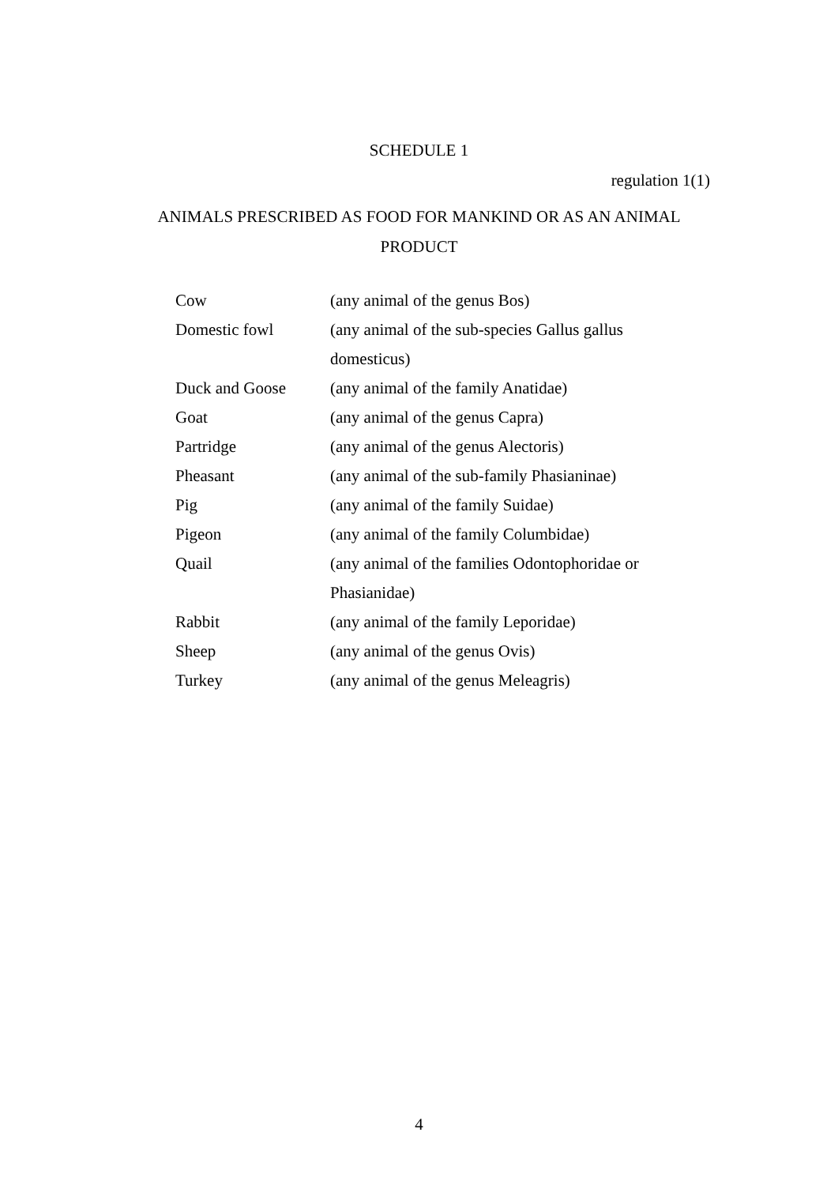SCHEDULE 1
regulation 1(1)
ANIMALS PRESCRIBED AS FOOD FOR MANKIND OR AS AN ANIMAL PRODUCT
| Cow | (any animal of the genus Bos) |
| Domestic fowl | (any animal of the sub-species Gallus gallus domesticus) |
| Duck and Goose | (any animal of the family Anatidae) |
| Goat | (any animal of the genus Capra) |
| Partridge | (any animal of the genus Alectoris) |
| Pheasant | (any animal of the sub-family Phasianinae) |
| Pig | (any animal of the family Suidae) |
| Pigeon | (any animal of the family Columbidae) |
| Quail | (any animal of the families Odontophoridae or Phasianidae) |
| Rabbit | (any animal of the family Leporidae) |
| Sheep | (any animal of the genus Ovis) |
| Turkey | (any animal of the genus Meleagris) |
4